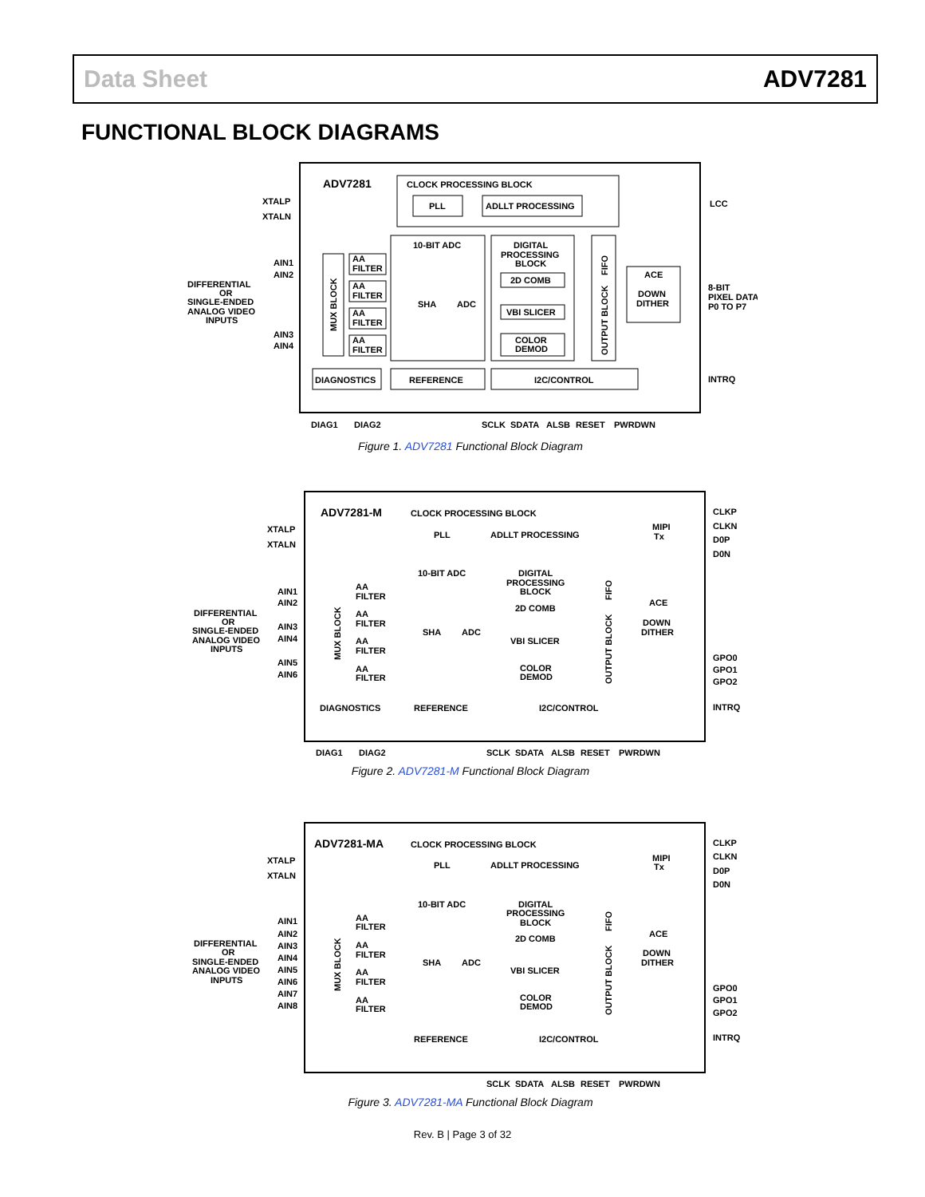Data Sheet ADV7281
FUNCTIONAL BLOCK DIAGRAMS
ADV7281
CLOCK PROCESSING BLOCK
PLL
ADLLT PROCESSING
XTALP
XTALN
LCC
DIFFERENTIAL
OR
SINGLE-ENDED
ANALOG VIDEO
INPUTS
AIN1
AIN2
AIN3
AIN4
MUX BLOCK
AA
FILTER
AA
FILTER
AA
FILTER
AA
FILTER
10-BIT ADC
SHA
ADC
DIGITAL
PROCESSING
BLOCK
2D COMB
VBI SLICER
COLOR
DEMOD
OUTPUT BLOCK
FIFO
ACE
DOWN
DITHER
8-BIT
PIXEL DATA
P0 TO P7
DIAGNOSTICS
REFERENCE
I2C/CONTROL
INTRQ
DIAG1
DIAG2
SCLK
SDATA
ALSB
RESET
PWRDWN
Figure 1. ADV7281 Functional Block Diagram
ADV7281-M
CLOCK PROCESSING BLOCK
PLL
ADLLT PROCESSING
MIPI
Tx
CLKP
CLKN
D0P
D0N
XTALP
XTALN
DIFFERENTIAL
OR
SINGLE-ENDED
ANALOG VIDEO
INPUTS
AIN1
AIN2
AIN3
AIN4
AIN5
AIN6
MUX BLOCK
AA
FILTER
AA
FILTER
AA
FILTER
AA
FILTER
10-BIT ADC
SHA
ADC
DIGITAL
PROCESSING
BLOCK
2D COMB
VBI SLICER
COLOR
DEMOD
FIFO
OUTPUT BLOCK
ACE
DOWN
DITHER
GPO0
GPO1
GPO2
DIAGNOSTICS
REFERENCE
I2C/CONTROL
INTRQ
DIAG1
DIAG2
SCLK
SDATA
ALSB
RESET
PWRDWN
Figure 2. ADV7281-M Functional Block Diagram
ADV7281-MA
CLOCK PROCESSING BLOCK
PLL
ADLLT PROCESSING
MIPI
Tx
CLKP
CLKN
D0P
D0N
XTALP
XTALN
DIFFERENTIAL
OR
SINGLE-ENDED
ANALOG VIDEO
INPUTS
AIN1
AIN2
AIN3
AIN4
AIN5
AIN6
AIN7
AIN8
MUX BLOCK
AA
FILTER
AA
FILTER
AA
FILTER
AA
FILTER
10-BIT ADC
SHA
ADC
DIGITAL
PROCESSING
BLOCK
2D COMB
VBI SLICER
COLOR
DEMOD
FIFO
OUTPUT BLOCK
ACE
DOWN
DITHER
GPO0
GPO1
GPO2
REFERENCE
I2C/CONTROL
INTRQ
SCLK
SDATA
ALSB
RESET
PWRDWN
Figure 3. ADV7281-MA Functional Block Diagram
Rev. B | Page 3 of 32